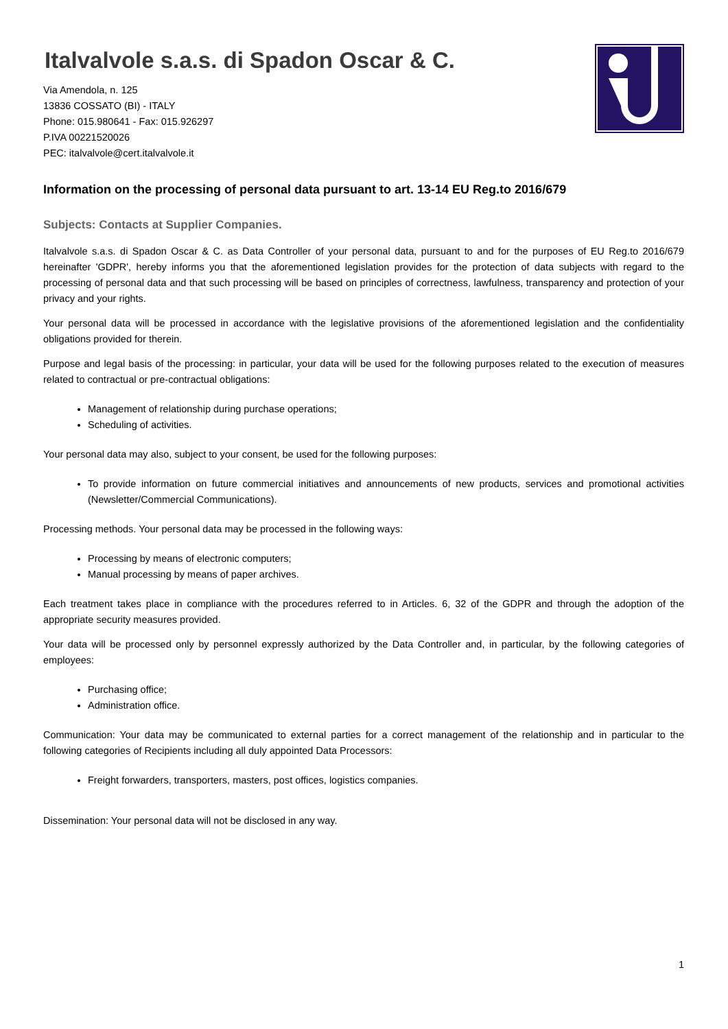Italvalvole s.a.s. di Spadon Oscar & C.
Via Amendola, n. 125
13836 COSSATO (BI) - ITALY
Phone: 015.980641 - Fax: 015.926297
P.IVA 00221520026
PEC: italvalvole@cert.italvalvole.it
Information on the processing of personal data pursuant to art. 13-14 EU Reg.to 2016/679
Subjects: Contacts at Supplier Companies.
Italvalvole s.a.s. di Spadon Oscar & C. as Data Controller of your personal data, pursuant to and for the purposes of EU Reg.to 2016/679 hereinafter 'GDPR', hereby informs you that the aforementioned legislation provides for the protection of data subjects with regard to the processing of personal data and that such processing will be based on principles of correctness, lawfulness, transparency and protection of your privacy and your rights.
Your personal data will be processed in accordance with the legislative provisions of the aforementioned legislation and the confidentiality obligations provided for therein.
Purpose and legal basis of the processing: in particular, your data will be used for the following purposes related to the execution of measures related to contractual or pre-contractual obligations:
Management of relationship during purchase operations;
Scheduling of activities.
Your personal data may also, subject to your consent, be used for the following purposes:
To provide information on future commercial initiatives and announcements of new products, services and promotional activities (Newsletter/Commercial Communications).
Processing methods. Your personal data may be processed in the following ways:
Processing by means of electronic computers;
Manual processing by means of paper archives.
Each treatment takes place in compliance with the procedures referred to in Articles. 6, 32 of the GDPR and through the adoption of the appropriate security measures provided.
Your data will be processed only by personnel expressly authorized by the Data Controller and, in particular, by the following categories of employees:
Purchasing office;
Administration office.
Communication: Your data may be communicated to external parties for a correct management of the relationship and in particular to the following categories of Recipients including all duly appointed Data Processors:
Freight forwarders, transporters, masters, post offices, logistics companies.
Dissemination: Your personal data will not be disclosed in any way.
1